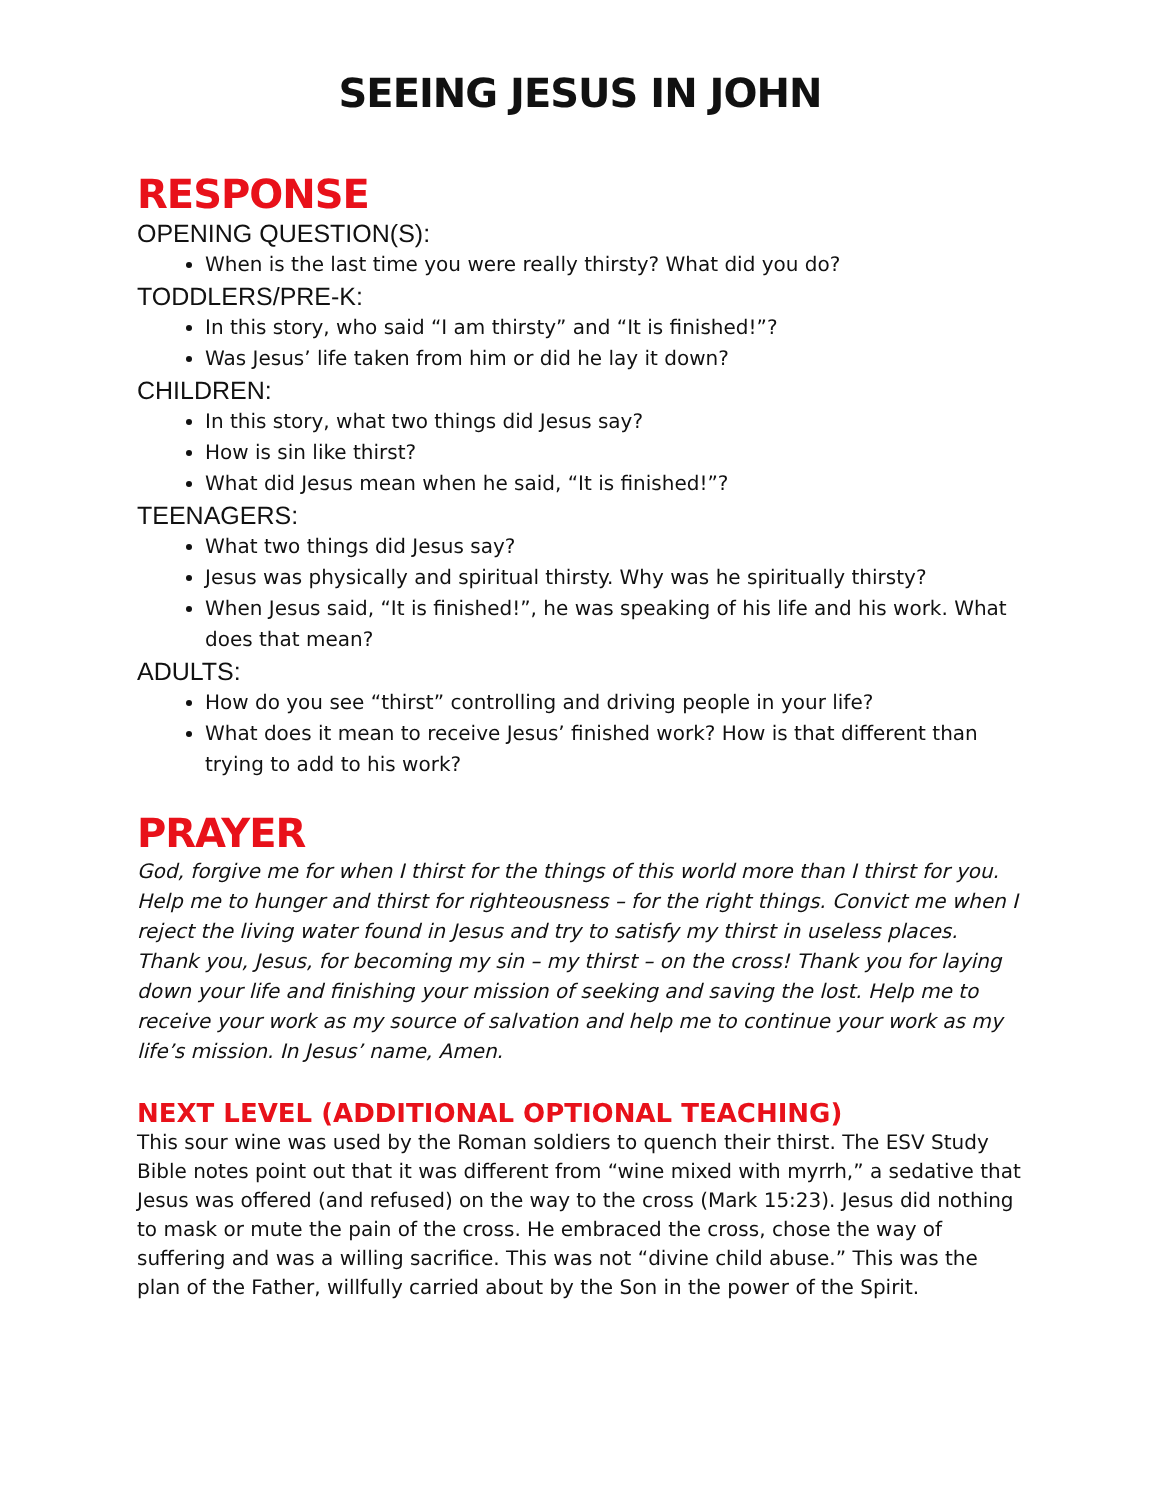SEEING JESUS IN JOHN
RESPONSE
OPENING QUESTION(S):
When is the last time you were really thirsty? What did you do?
TODDLERS/PRE-K:
In this story, who said “I am thirsty” and “It is finished!”?
Was Jesus’ life taken from him or did he lay it down?
CHILDREN:
In this story, what two things did Jesus say?
How is sin like thirst?
What did Jesus mean when he said, “It is finished!”?
TEENAGERS:
What two things did Jesus say?
Jesus was physically and spiritual thirsty. Why was he spiritually thirsty?
When Jesus said, “It is finished!”, he was speaking of his life and his work. What does that mean?
ADULTS:
How do you see “thirst” controlling and driving people in your life?
What does it mean to receive Jesus’ finished work? How is that different than trying to add to his work?
PRAYER
God, forgive me for when I thirst for the things of this world more than I thirst for you. Help me to hunger and thirst for righteousness – for the right things. Convict me when I reject the living water found in Jesus and try to satisfy my thirst in useless places. Thank you, Jesus, for becoming my sin – my thirst – on the cross! Thank you for laying down your life and finishing your mission of seeking and saving the lost. Help me to receive your work as my source of salvation and help me to continue your work as my life’s mission. In Jesus’ name, Amen.
NEXT LEVEL (ADDITIONAL OPTIONAL TEACHING)
This sour wine was used by the Roman soldiers to quench their thirst. The ESV Study Bible notes point out that it was different from “wine mixed with myrrh,” a sedative that Jesus was offered (and refused) on the way to the cross (Mark 15:23). Jesus did nothing to mask or mute the pain of the cross. He embraced the cross, chose the way of suffering and was a willing sacrifice. This was not “divine child abuse.” This was the plan of the Father, willfully carried about by the Son in the power of the Spirit.